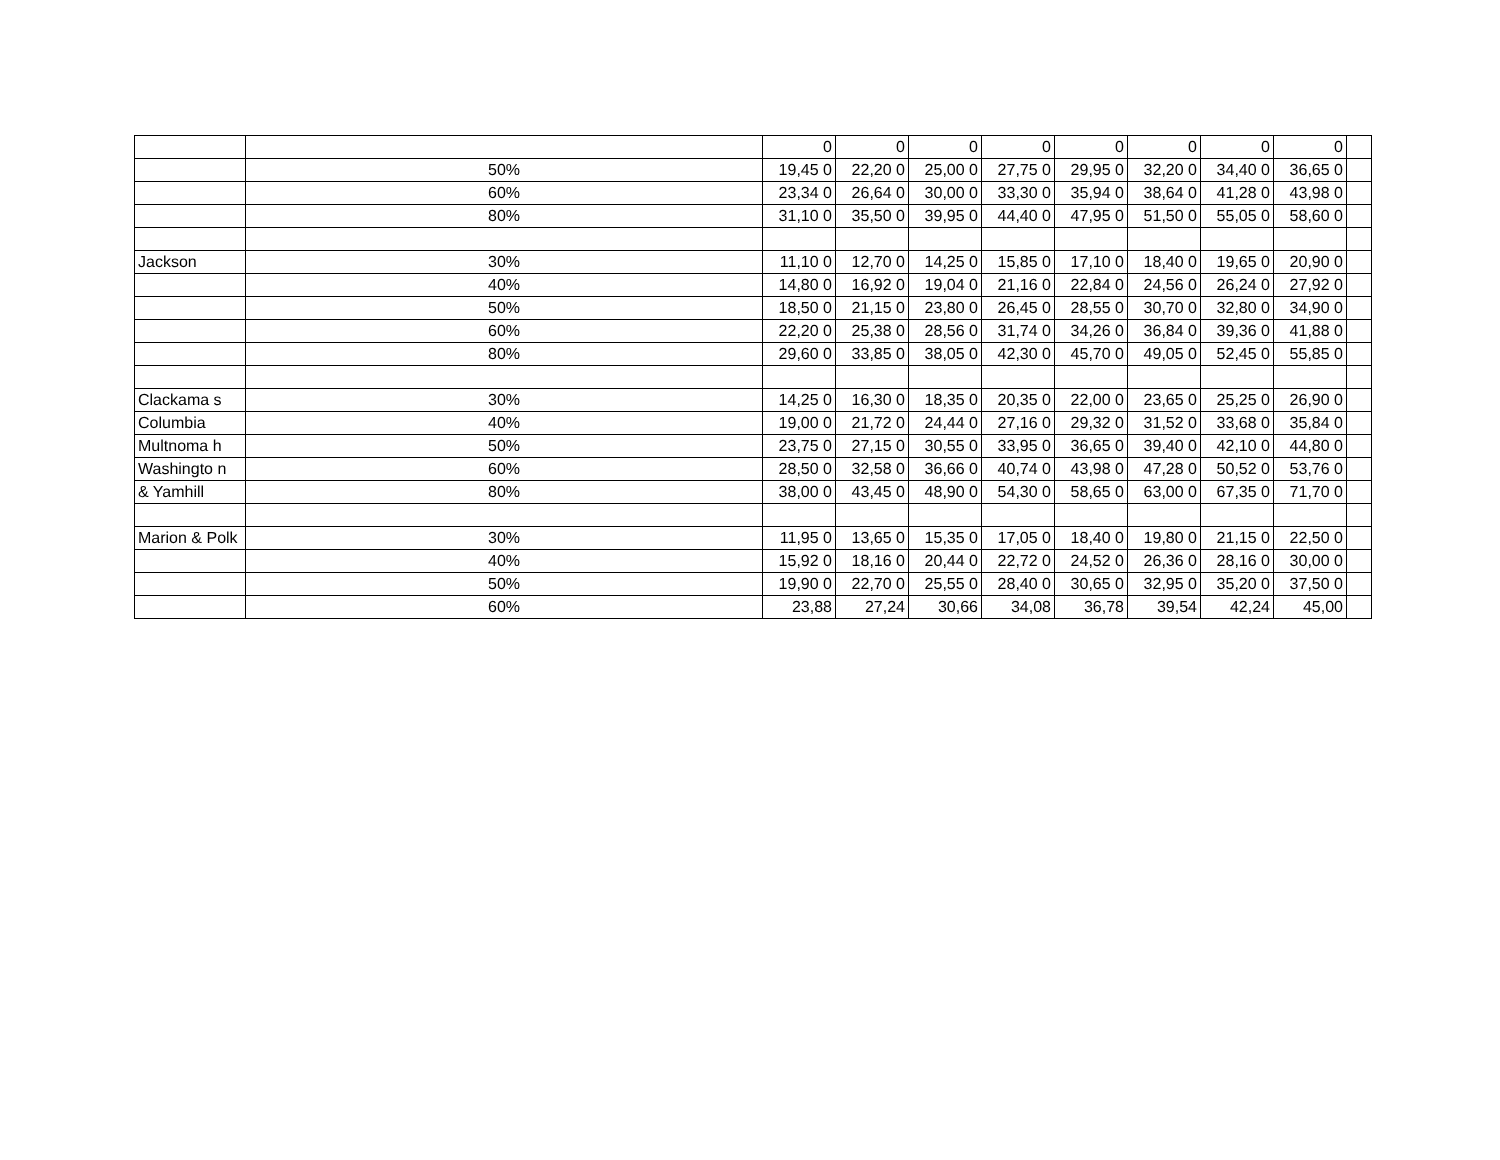| | | 0 | 0 | 0 | 0 | 0 | 0 | 0 | 0 | |
| | 50% | 19,45 0 | 22,20 0 | 25,00 0 | 27,75 0 | 29,95 0 | 32,20 0 | 34,40 0 | 36,65 0 | |
| | 60% | 23,34 0 | 26,64 0 | 30,00 0 | 33,30 0 | 35,94 0 | 38,64 0 | 41,28 0 | 43,98 0 | |
| | 80% | 31,10 0 | 35,50 0 | 39,95 0 | 44,40 0 | 47,95 0 | 51,50 0 | 55,05 0 | 58,60 0 | |
| Jackson | 30% | 11,10 0 | 12,70 0 | 14,25 0 | 15,85 0 | 17,10 0 | 18,40 0 | 19,65 0 | 20,90 0 | |
| | 40% | 14,80 0 | 16,92 0 | 19,04 0 | 21,16 0 | 22,84 0 | 24,56 0 | 26,24 0 | 27,92 0 | |
| | 50% | 18,50 0 | 21,15 0 | 23,80 0 | 26,45 0 | 28,55 0 | 30,70 0 | 32,80 0 | 34,90 0 | |
| | 60% | 22,20 0 | 25,38 0 | 28,56 0 | 31,74 0 | 34,26 0 | 36,84 0 | 39,36 0 | 41,88 0 | |
| | 80% | 29,60 0 | 33,85 0 | 38,05 0 | 42,30 0 | 45,70 0 | 49,05 0 | 52,45 0 | 55,85 0 | |
| Clackama s | 30% | 14,25 0 | 16,30 0 | 18,35 0 | 20,35 0 | 22,00 0 | 23,65 0 | 25,25 0 | 26,90 0 | |
| Columbia | 40% | 19,00 0 | 21,72 0 | 24,44 0 | 27,16 0 | 29,32 0 | 31,52 0 | 33,68 0 | 35,84 0 | |
| Multnoma h | 50% | 23,75 0 | 27,15 0 | 30,55 0 | 33,95 0 | 36,65 0 | 39,40 0 | 42,10 0 | 44,80 0 | |
| Washingto n | 60% | 28,50 0 | 32,58 0 | 36,66 0 | 40,74 0 | 43,98 0 | 47,28 0 | 50,52 0 | 53,76 0 | |
| & Yamhill | 80% | 38,00 0 | 43,45 0 | 48,90 0 | 54,30 0 | 58,65 0 | 63,00 0 | 67,35 0 | 71,70 0 | |
| Marion & Polk | 30% | 11,95 0 | 13,65 0 | 15,35 0 | 17,05 0 | 18,40 0 | 19,80 0 | 21,15 0 | 22,50 0 | |
| | 40% | 15,92 0 | 18,16 0 | 20,44 0 | 22,72 0 | 24,52 0 | 26,36 0 | 28,16 0 | 30,00 0 | |
| | 50% | 19,90 0 | 22,70 0 | 25,55 0 | 28,40 0 | 30,65 0 | 32,95 0 | 35,20 0 | 37,50 0 | |
| | 60% | 23,88 | 27,24 | 30,66 | 34,08 | 36,78 | 39,54 | 42,24 | 45,00 | |